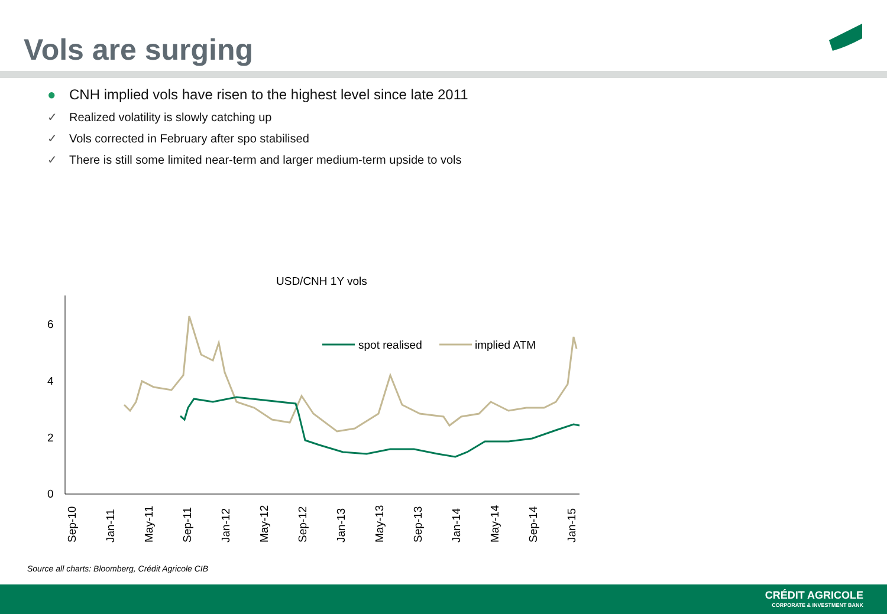Vols are surging
● CNH implied vols have risen to the highest level since late 2011
✓ Realized volatility is slowly catching up
✓ Vols corrected in February after spo stabilised
✓ There is still some limited near-term and larger medium-term upside to vols
USD/CNH 1Y vols
0
2
4
6
spot realised
implied ATM
Sep-10
Jan-11
May-11
Sep-11
Jan-12
May-12
Sep-12
Jan-13
May-13
Sep-13
Jan-14
May-14
Sep-14
Jan-15
Source all charts: Bloomberg, Crédit Agricole CIB
CRÉDIT AGRICOLE
CORPORATE & INVESTMENT BANK